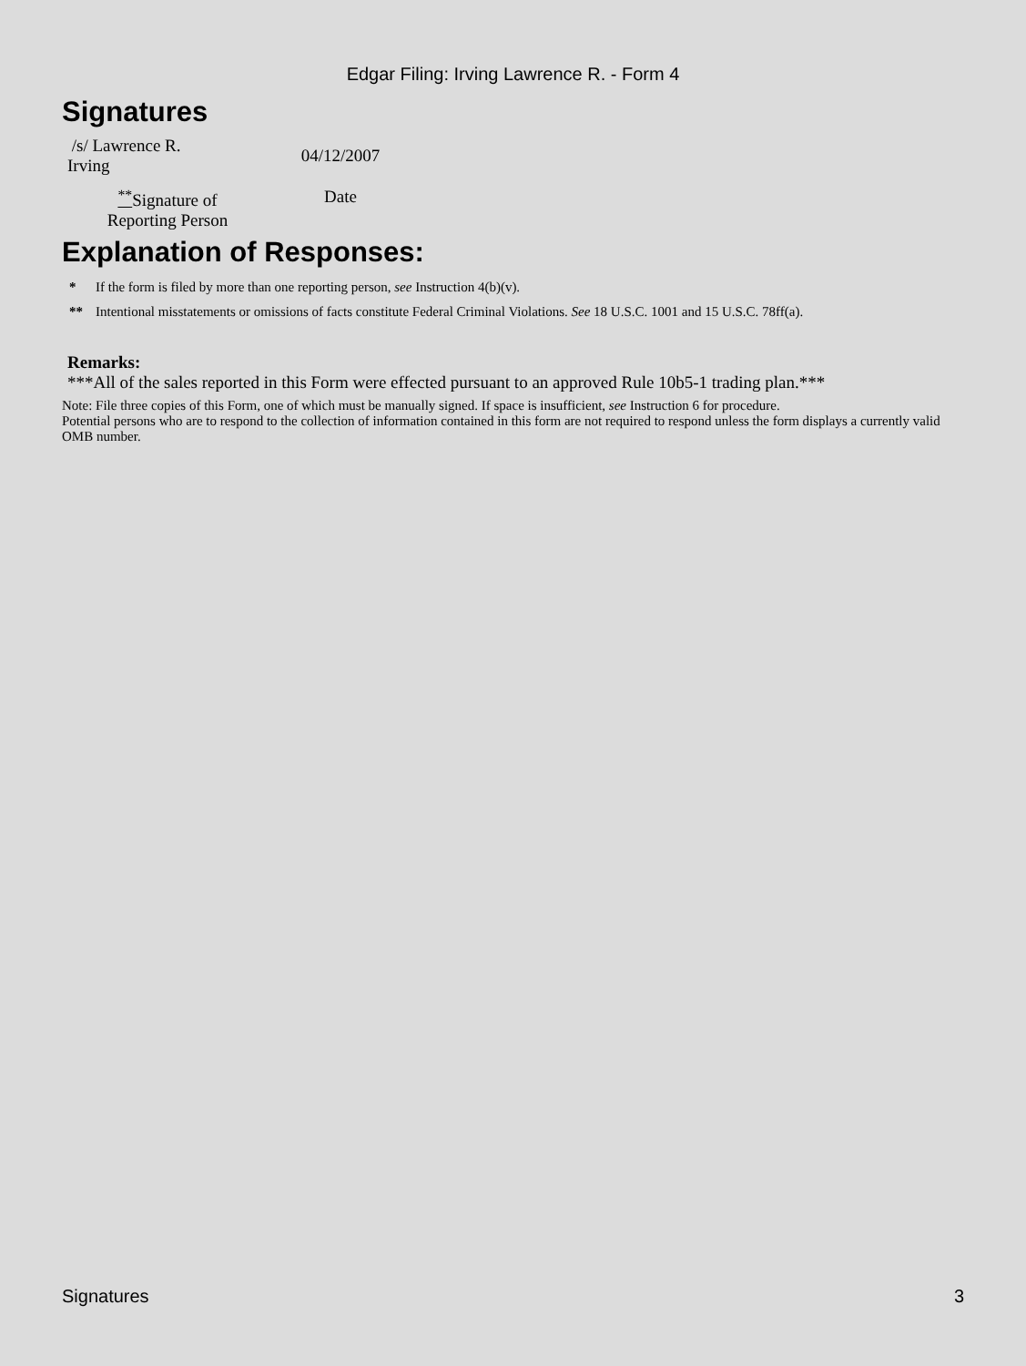Edgar Filing: Irving Lawrence R. - Form 4
Signatures
| /s/ Lawrence R. Irving | 04/12/2007 |
| <sup>**</sup> Signature of Reporting Person | Date |
Explanation of Responses:
| * | If the form is filed by more than one reporting person, see Instruction 4(b)(v). |
| ** | Intentional misstatements or omissions of facts constitute Federal Criminal Violations. See 18 U.S.C. 1001 and 15 U.S.C. 78ff(a). |
Remarks:
***All of the sales reported in this Form were effected pursuant to an approved Rule 10b5-1 trading plan.***
Note: File three copies of this Form, one of which must be manually signed. If space is insufficient, see Instruction 6 for procedure.
Potential persons who are to respond to the collection of information contained in this form are not required to respond unless the form displays a currently valid OMB number.
Signatures 3